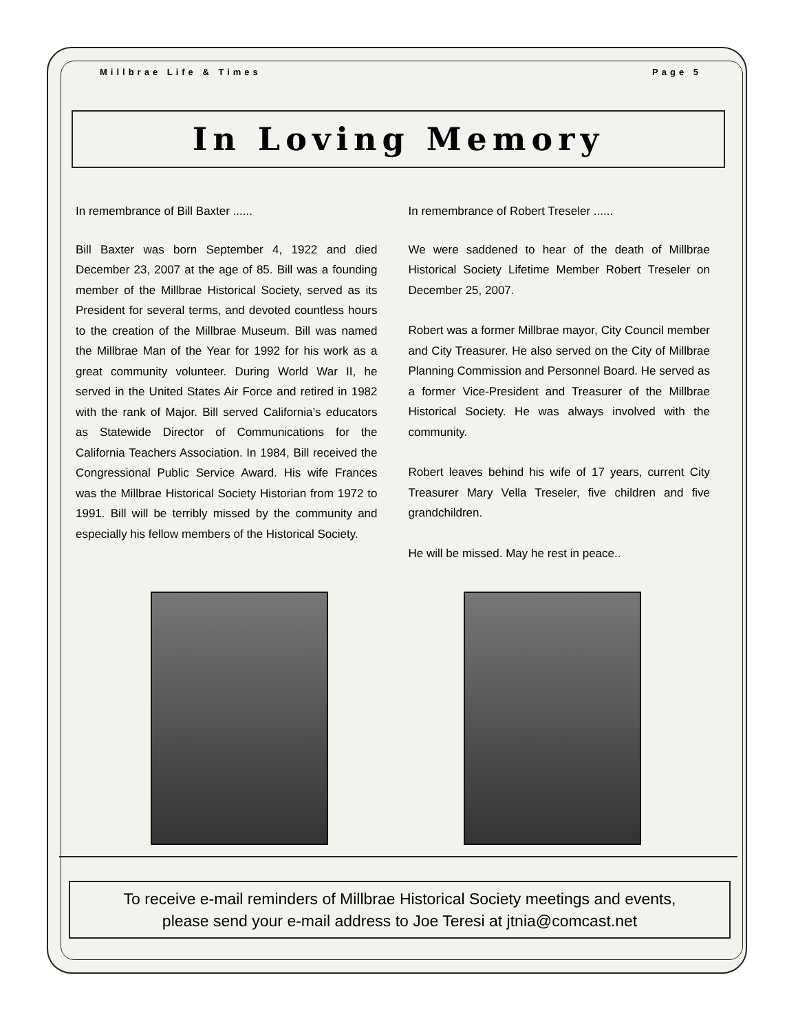Millbrae Life & Times Page 5
In Loving Memory
In remembrance of Bill Baxter ......
Bill Baxter was born September 4, 1922 and died December 23, 2007 at the age of 85. Bill was a founding member of the Millbrae Historical Society, served as its President for several terms, and devoted countless hours to the creation of the Millbrae Museum. Bill was named the Millbrae Man of the Year for 1992 for his work as a great community volunteer. During World War II, he served in the United States Air Force and retired in 1982 with the rank of Major. Bill served California’s educators as Statewide Director of Communications for the California Teachers Association. In 1984, Bill received the Congressional Public Service Award. His wife Frances was the Millbrae Historical Society Historian from 1972 to 1991. Bill will be terribly missed by the community and especially his fellow members of the Historical Society.
In remembrance of Robert Treseler ......
We were saddened to hear of the death of Millbrae Historical Society Lifetime Member Robert Treseler on December 25, 2007.
Robert was a former Millbrae mayor, City Council member and City Treasurer. He also served on the City of Millbrae Planning Commission and Personnel Board. He served as a former Vice-President and Treasurer of the Millbrae Historical Society. He was always involved with the community.
Robert leaves behind his wife of 17 years, current City Treasurer Mary Vella Treseler, five children and five grandchildren.
He will be missed. May he rest in peace..
To receive e-mail reminders of Millbrae Historical Society meetings and events,
please send your e-mail address to Joe Teresi at jtnia@comcast.net